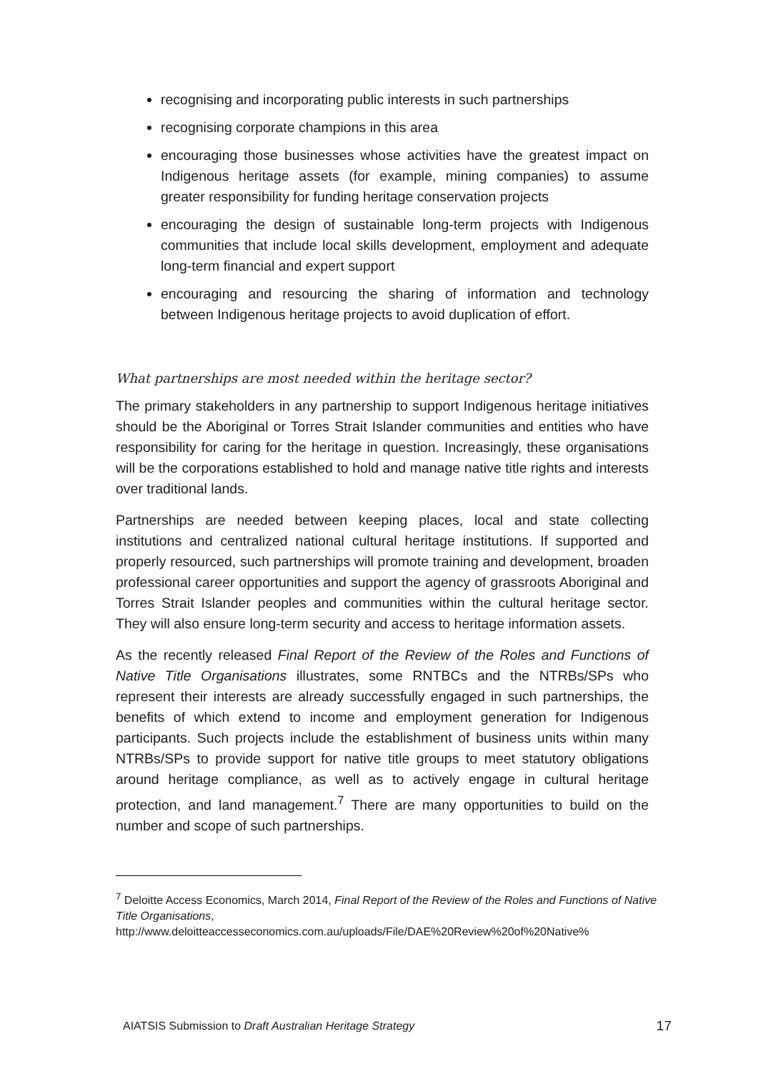recognising and incorporating public interests in such partnerships
recognising corporate champions in this area
encouraging those businesses whose activities have the greatest impact on Indigenous heritage assets (for example, mining companies) to assume greater responsibility for funding heritage conservation projects
encouraging the design of sustainable long-term projects with Indigenous communities that include local skills development, employment and adequate long-term financial and expert support
encouraging and resourcing the sharing of information and technology between Indigenous heritage projects to avoid duplication of effort.
What partnerships are most needed within the heritage sector?
The primary stakeholders in any partnership to support Indigenous heritage initiatives should be the Aboriginal or Torres Strait Islander communities and entities who have responsibility for caring for the heritage in question. Increasingly, these organisations will be the corporations established to hold and manage native title rights and interests over traditional lands.
Partnerships are needed between keeping places, local and state collecting institutions and centralized national cultural heritage institutions. If supported and properly resourced, such partnerships will promote training and development, broaden professional career opportunities and support the agency of grassroots Aboriginal and Torres Strait Islander peoples and communities within the cultural heritage sector. They will also ensure long-term security and access to heritage information assets.
As the recently released Final Report of the Review of the Roles and Functions of Native Title Organisations illustrates, some RNTBCs and the NTRBs/SPs who represent their interests are already successfully engaged in such partnerships, the benefits of which extend to income and employment generation for Indigenous participants. Such projects include the establishment of business units within many NTRBs/SPs to provide support for native title groups to meet statutory obligations around heritage compliance, as well as to actively engage in cultural heritage protection, and land management.<sup>7</sup> There are many opportunities to build on the number and scope of such partnerships.
<sup>7</sup> Deloitte Access Economics, March 2014, Final Report of the Review of the Roles and Functions of Native Title Organisations,
http://www.deloitteaccesseconomics.com.au/uploads/File/DAE%20Review%20of%20Native%
AIATSIS Submission to Draft Australian Heritage Strategy 17